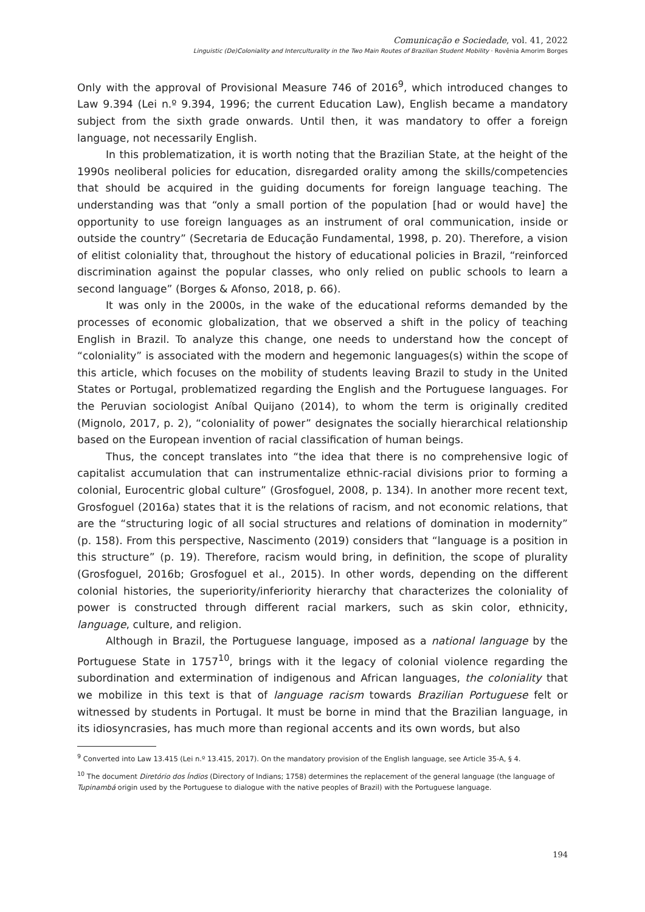Comunicação e Sociedade, vol. 41, 2022
Linguistic (De)Coloniality and Interculturality in the Two Main Routes of Brazilian Student Mobility · Rovênia Amorim Borges
Only with the approval of Provisional Measure 746 of 2016<sup>9</sup>, which introduced changes to Law 9.394 (Lei n.º 9.394, 1996; the current Education Law), English became a mandatory subject from the sixth grade onwards. Until then, it was mandatory to offer a foreign language, not necessarily English.
In this problematization, it is worth noting that the Brazilian State, at the height of the 1990s neoliberal policies for education, disregarded orality among the skills/competencies that should be acquired in the guiding documents for foreign language teaching. The understanding was that “only a small portion of the population [had or would have] the opportunity to use foreign languages as an instrument of oral communication, inside or outside the country” (Secretaria de Educação Fundamental, 1998, p. 20). Therefore, a vision of elitist coloniality that, throughout the history of educational policies in Brazil, “reinforced discrimination against the popular classes, who only relied on public schools to learn a second language” (Borges & Afonso, 2018, p. 66).
It was only in the 2000s, in the wake of the educational reforms demanded by the processes of economic globalization, that we observed a shift in the policy of teaching English in Brazil. To analyze this change, one needs to understand how the concept of “coloniality” is associated with the modern and hegemonic languages(s) within the scope of this article, which focuses on the mobility of students leaving Brazil to study in the United States or Portugal, problematized regarding the English and the Portuguese languages. For the Peruvian sociologist Aníbal Quijano (2014), to whom the term is originally credited (Mignolo, 2017, p. 2), “coloniality of power” designates the socially hierarchical relationship based on the European invention of racial classification of human beings.
Thus, the concept translates into “the idea that there is no comprehensive logic of capitalist accumulation that can instrumentalize ethnic-racial divisions prior to forming a colonial, Eurocentric global culture” (Grosfoguel, 2008, p. 134). In another more recent text, Grosfoguel (2016a) states that it is the relations of racism, and not economic relations, that are the “structuring logic of all social structures and relations of domination in modernity” (p. 158). From this perspective, Nascimento (2019) considers that “language is a position in this structure” (p. 19). Therefore, racism would bring, in definition, the scope of plurality (Grosfoguel, 2016b; Grosfoguel et al., 2015). In other words, depending on the different colonial histories, the superiority/inferiority hierarchy that characterizes the coloniality of power is constructed through different racial markers, such as skin color, ethnicity, language, culture, and religion.
Although in Brazil, the Portuguese language, imposed as a national language by the Portuguese State in 1757<sup>10</sup>, brings with it the legacy of colonial violence regarding the subordination and extermination of indigenous and African languages, the coloniality that we mobilize in this text is that of language racism towards Brazilian Portuguese felt or witnessed by students in Portugal. It must be borne in mind that the Brazilian language, in its idiosyncrasies, has much more than regional accents and its own words, but also
<sup>9</sup> Converted into Law 13.415 (Lei n.º 13.415, 2017). On the mandatory provision of the English language, see Article 35-A, § 4.
<sup>10</sup> The document Diretório dos Índios (Directory of Indians; 1758) determines the replacement of the general language (the language of Tupinambá origin used by the Portuguese to dialogue with the native peoples of Brazil) with the Portuguese language.
194